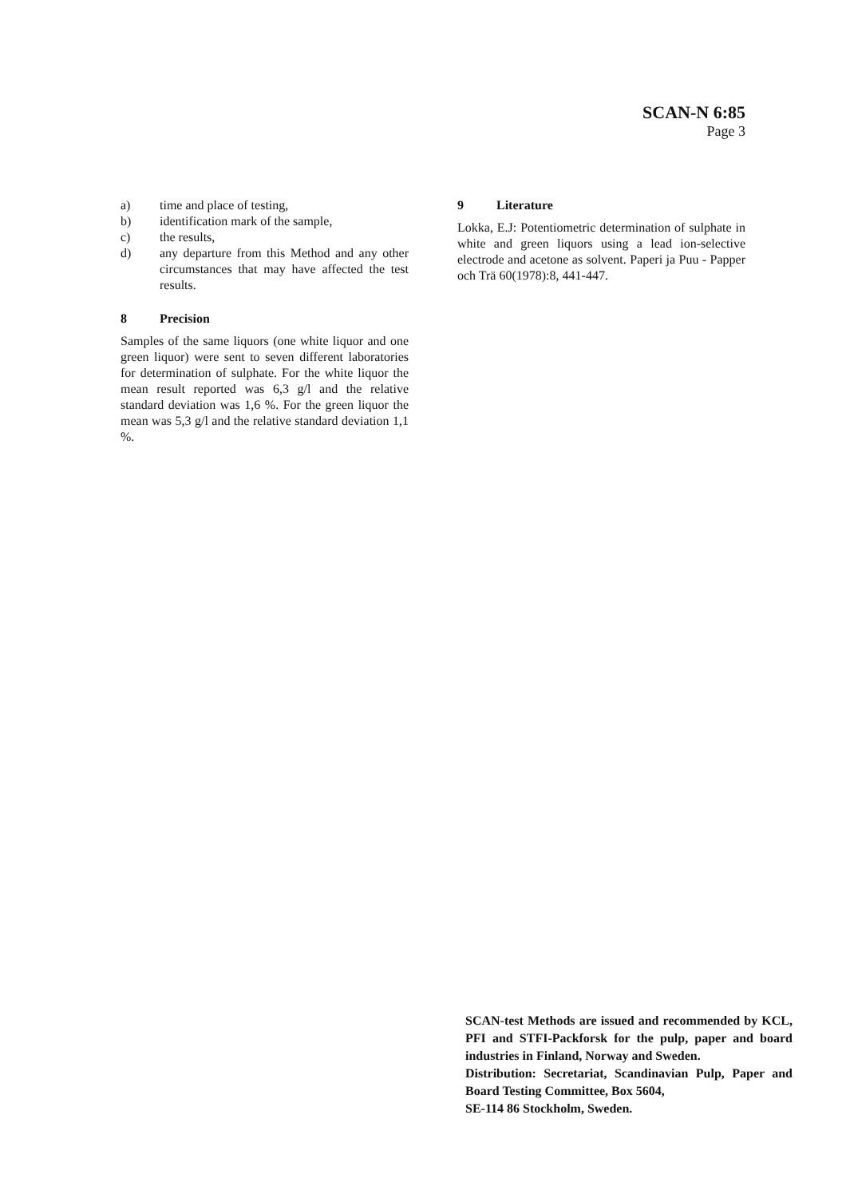SCAN-N 6:85
Page 3
a) time and place of testing,
b) identification mark of the sample,
c) the results,
d) any departure from this Method and any other circumstances that may have affected the test results.
8 Precision
Samples of the same liquors (one white liquor and one green liquor) were sent to seven different laboratories for determination of sulphate. For the white liquor the mean result reported was 6,3 g/l and the relative standard deviation was 1,6 %. For the green liquor the mean was 5,3 g/l and the relative standard deviation 1,1 %.
9 Literature
Lokka, E.J: Potentiometric determination of sulphate in white and green liquors using a lead ion-selective electrode and acetone as solvent. Paperi ja Puu - Papper och Trä 60(1978):8, 441-447.
SCAN-test Methods are issued and recommended by KCL, PFI and STFI-Packforsk for the pulp, paper and board industries in Finland, Norway and Sweden.
Distribution: Secretariat, Scandinavian Pulp, Paper and Board Testing Committee, Box 5604,
SE-114 86 Stockholm, Sweden.